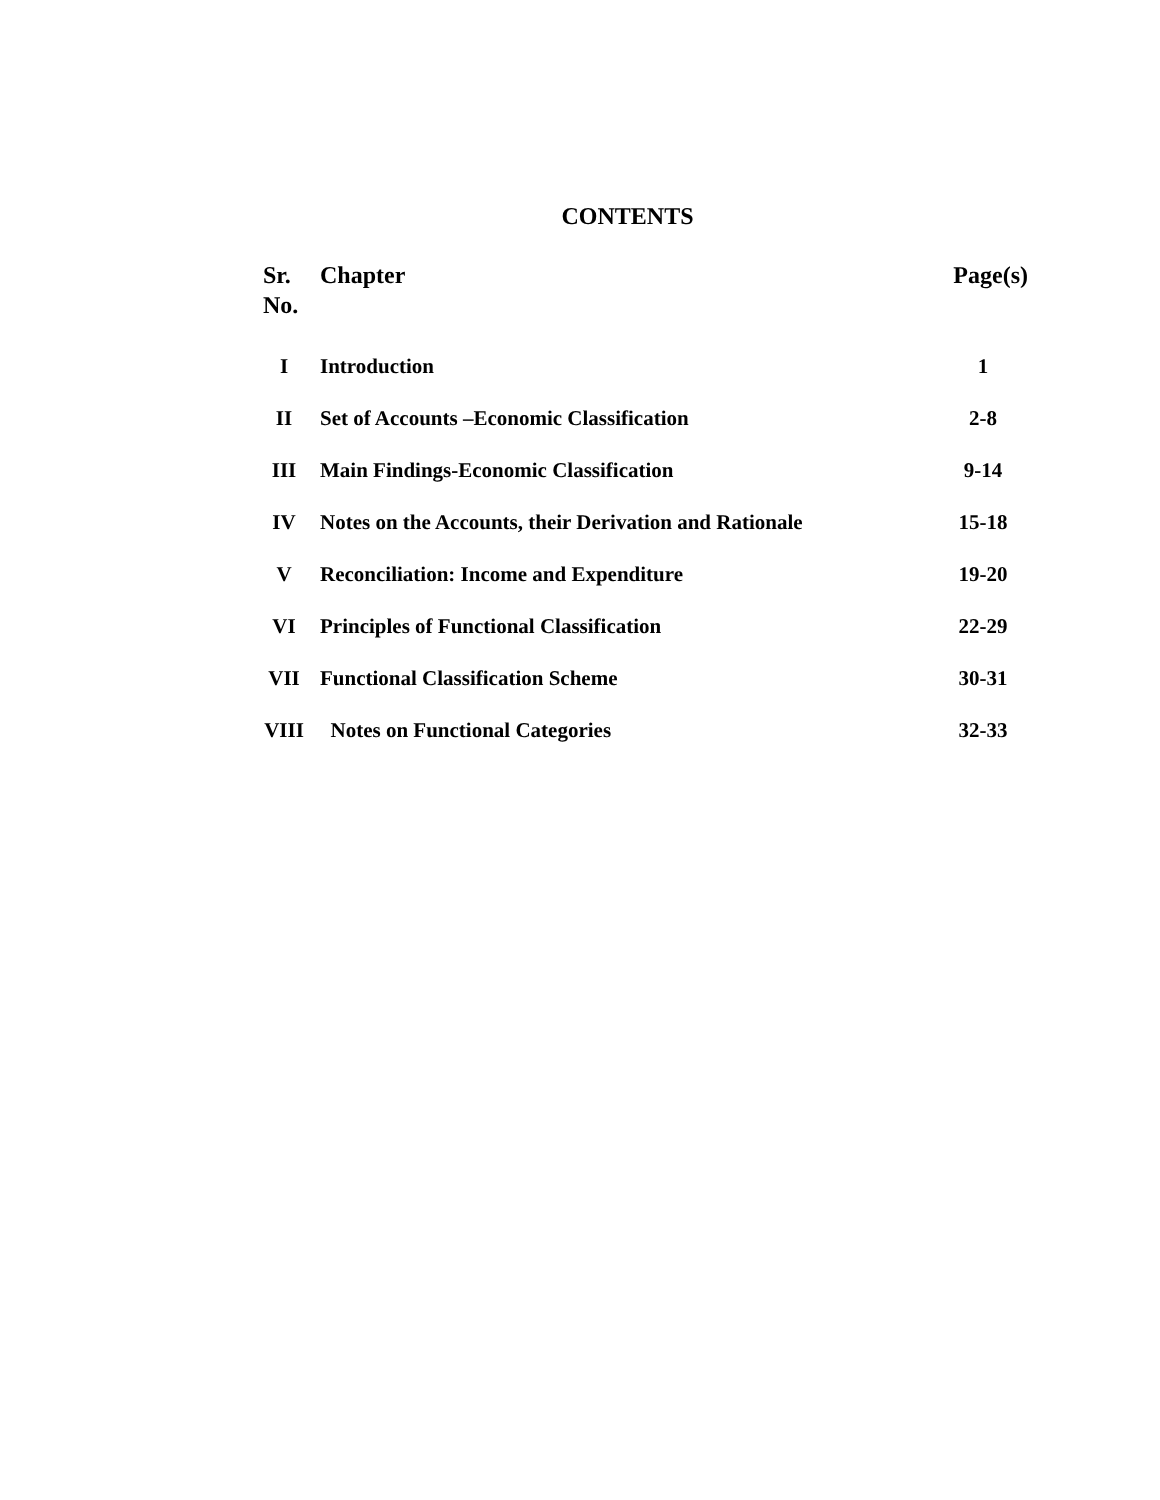CONTENTS
| Sr. No. | Chapter | Page(s) |
| --- | --- | --- |
| I | Introduction | 1 |
| II | Set of Accounts –Economic Classification | 2-8 |
| III | Main Findings-Economic Classification | 9-14 |
| IV | Notes on the Accounts, their Derivation and Rationale | 15-18 |
| V | Reconciliation: Income and Expenditure | 19-20 |
| VI | Principles of Functional Classification | 22-29 |
| VII | Functional Classification Scheme | 30-31 |
| VIII | Notes on Functional Categories | 32-33 |